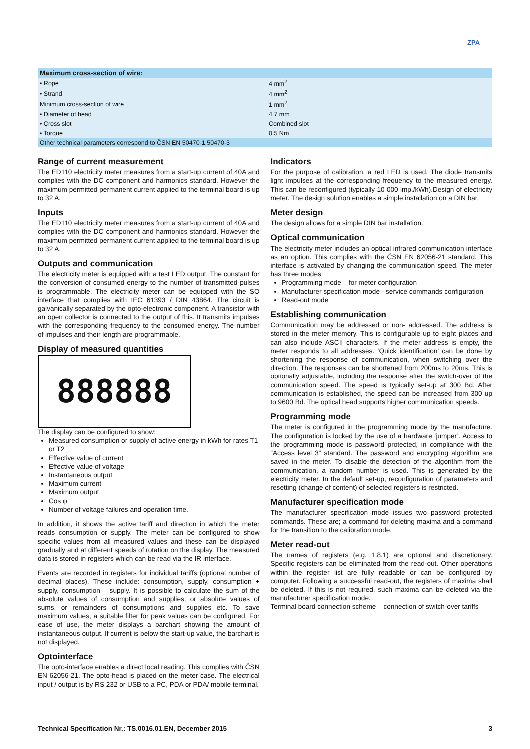ZPA
| Maximum cross-section of wire: | |
| --- | --- |
| • Rope | 4 mm<sup>2</sup> |
| • Strand | 4 mm<sup>2</sup> |
| Minimum cross-section of wire | 1 mm<sup>2</sup> |
| • Diameter of head | 4.7 mm |
| • Cross slot | Combined slot |
| • Torque | 0.5 Nm |
| Other technical parameters correspond to ČSN EN 50470-1.50470-3 | |
Range of current measurement
The ED110 electricity meter measures from a start-up current of 40A and complies with the DC component and harmonics standard. However the maximum permitted permanent current applied to the terminal board is up to 32 A.
Inputs
The ED110 electricity meter measures from a start-up current of 40A and complies with the DC component and harmonics standard. However the maximum permitted permanent current applied to the terminal board is up to 32 A.
Outputs and communication
The electricity meter is equipped with a test LED output. The constant for the conversion of consumed energy to the number of transmitted pulses is programmable. The electricity meter can be equipped with the SO interface that complies with IEC 61393 / DIN 43864. The circuit is galvanically separated by the opto-electronic component. A transistor with an open collector is connected to the output of this. It transmits impulses with the corresponding frequency to the consumed energy. The number of impulses and their length are programmable.
Display of measured quantities
888888
The display can be configured to show:
Measured consumption or supply of active energy in kWh for rates T1 or T2
Effective value of current
Effective value of voltage
Instantaneous output
Maximum current
Maximum output
Cos φ
Number of voltage failures and operation time.
In addition, it shows the active tariff and direction in which the meter reads consumption or supply. The meter can be configured to show specific values from all measured values and these can be displayed gradually and at different speeds of rotation on the display. The measured data is stored in registers which can be read via the IR interface.
Events are recorded in registers for individual tariffs (optional number of decimal places). These include: consumption, supply, consumption + supply, consumption – supply. It is possible to calculate the sum of the absolute values of consumption and supplies, or absolute values of sums, or remainders of consumptions and supplies etc. To save maximum values, a suitable filter for peak values can be configured. For ease of use, the meter displays a barchart showing the amount of instantaneous output. If current is below the start-up value, the barchart is not displayed.
Optointerface
The opto-interface enables a direct local reading. This complies with ČSN EN 62056-21. The opto-head is placed on the meter case. The electrical input / output is by RS 232 or USB to a PC, PDA or PDA/ mobile terminal.
Indicators
For the purpose of calibration, a red LED is used. The diode transmits light impulses at the corresponding frequency to the measured energy. This can be reconfigured (typically 10 000 imp./kWh).Design of electricity meter. The design solution enables a simple installation on a DIN bar.
Meter design
The design allows for a simple DIN bar installation.
Optical communication
The electricity meter includes an optical infrared communication interface as an option. This complies with the ČSN EN 62056-21 standard. This interface is activated by changing the communication speed. The meter has three modes:
Programming mode – for meter configuration
Manufacturer specification mode - service commands configuration
Read-out mode
Establishing communication
Communication may be addressed or non- addressed. The address is stored in the meter memory. This is configurable up to eight places and can also include ASCII characters. If the meter address is empty, the meter responds to all addresses. ‘Quick identification’ can be done by shortening the response of communication, when switching over the direction. The responses can be shortened from 200ms to 20ms. This is optionally adjustable, including the response after the switch-over of the communication speed. The speed is typically set-up at 300 Bd. After communication is established, the speed can be increased from 300 up to 9600 Bd. The optical head supports higher communication speeds.
Programming mode
The meter is configured in the programming mode by the manufacture. The configuration is locked by the use of a hardware ‘jumper’. Access to the programming mode is password protected, in compliance with the “Access level 3” standard. The password and encrypting algorithm are saved in the meter. To disable the detection of the algorithm from the communication, a random number is used. This is generated by the electricity meter. In the default set-up, reconfiguration of parameters and resetting (change of content) of selected registers is restricted.
Manufacturer specification mode
The manufacturer specification mode issues two password protected commands. These are; a command for deleting maxima and a command for the transition to the calibration mode.
Meter read-out
The names of registers (e.g. 1.8.1) are optional and discretionary. Specific registers can be eliminated from the read-out. Other operations within the register list are fully readable or can be configured by computer. Following a successful read-out, the registers of maxima shall be deleted. If this is not required, such maxima can be deleted via the manufacturer specification mode.
Terminal board connection scheme – connection of switch-over tariffs
Technical Specification Nr.: TS.0016.01.EN, December 2015 3